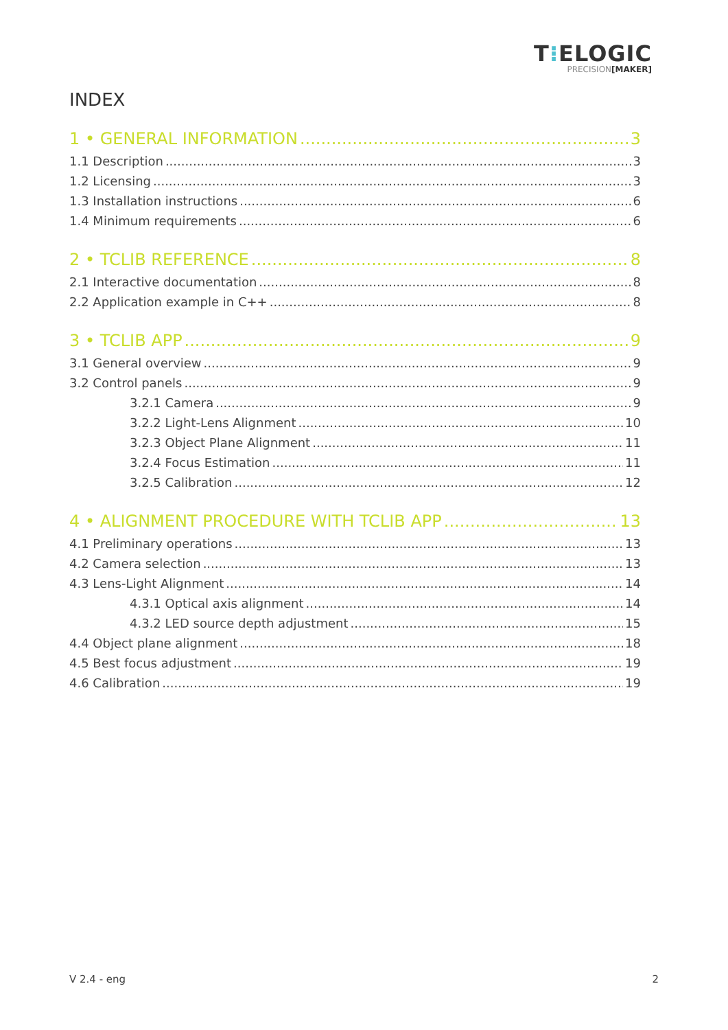T⁝ELOGIC
PRECISION[MAKER]
INDEX
1 • GENERAL INFORMATION 3
1.1 Description 3
1.2 Licensing 3
1.3 Installation instructions 6
1.4 Minimum requirements 6
2 • TCLIB REFERENCE 8
2.1 Interactive documentation 8
2.2 Application example in C++ 8
3 • TCLIB APP 9
3.1 General overview 9
3.2 Control panels 9
3.2.1 Camera 9
3.2.2 Light-Lens Alignment 10
3.2.3 Object Plane Alignment 11
3.2.4 Focus Estimation 11
3.2.5 Calibration 12
4 • ALIGNMENT PROCEDURE WITH TCLIB APP 13
4.1 Preliminary operations 13
4.2 Camera selection 13
4.3 Lens-Light Alignment 14
4.3.1 Optical axis alignment 14
4.3.2 LED source depth adjustment 15
4.4 Object plane alignment 18
4.5 Best focus adjustment 19
4.6 Calibration 19
V 2.4 - eng 2